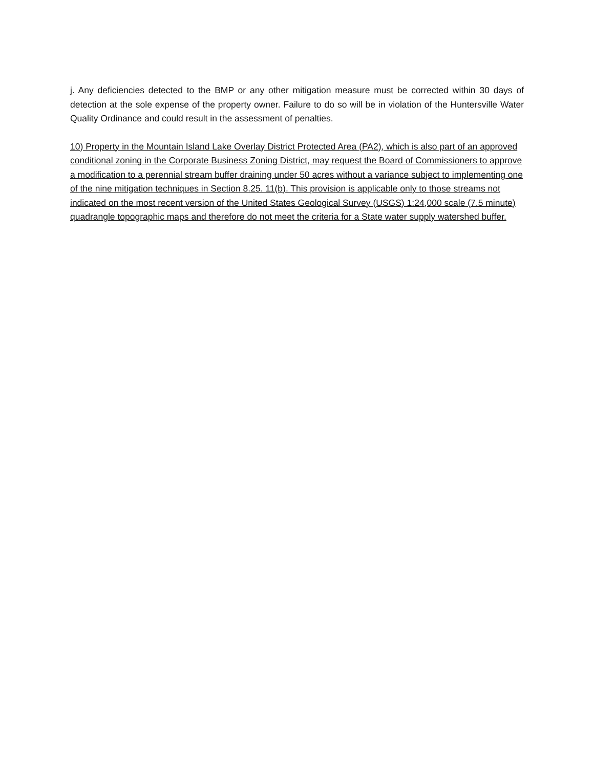j. Any deficiencies detected to the BMP or any other mitigation measure must be corrected within 30 days of detection at the sole expense of the property owner. Failure to do so will be in violation of the Huntersville Water Quality Ordinance and could result in the assessment of penalties.
10) Property in the Mountain Island Lake Overlay District Protected Area (PA2), which is also part of an approved conditional zoning in the Corporate Business Zoning District, may request the Board of Commissioners to approve a modification to a perennial stream buffer draining under 50 acres without a variance subject to implementing one of the nine mitigation techniques in Section 8.25. 11(b). This provision is applicable only to those streams not indicated on the most recent version of the United States Geological Survey (USGS) 1:24,000 scale (7.5 minute) quadrangle topographic maps and therefore do not meet the criteria for a State water supply watershed buffer.